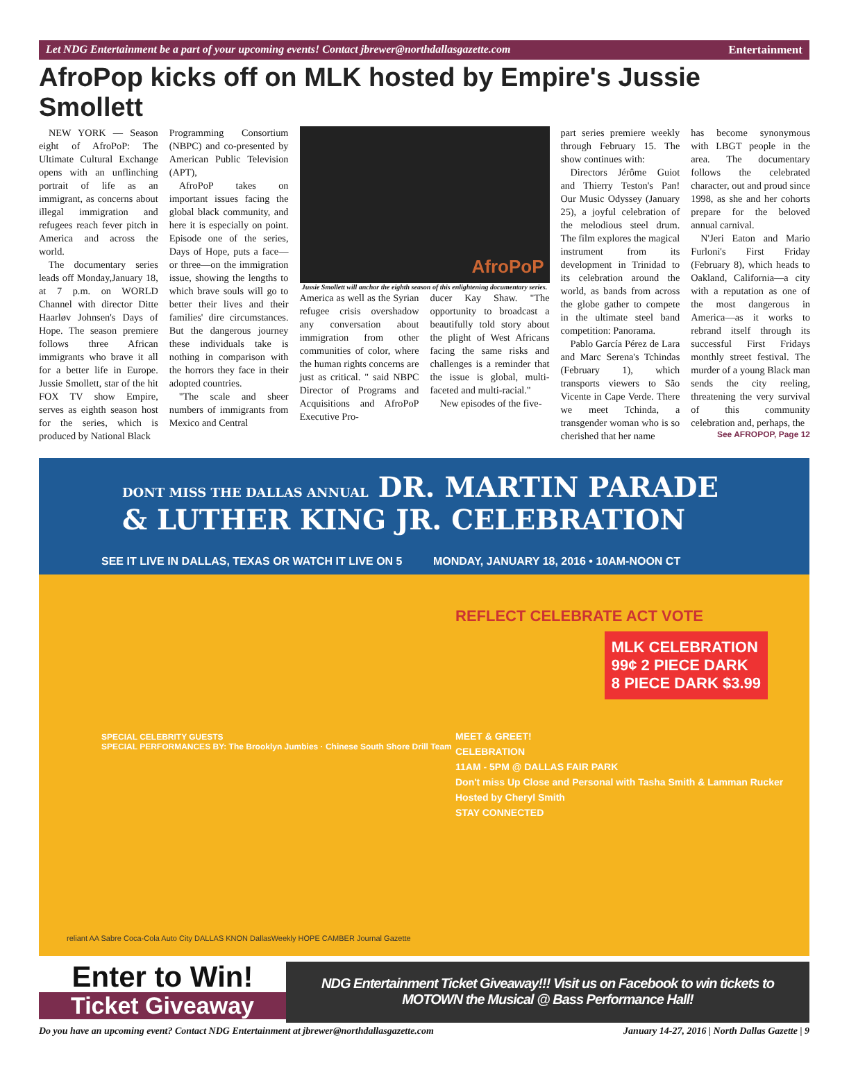Let NDG Entertainment be a part of your upcoming events! Contact jbrewer@northdallasgazette.com Entertainment
AfroPop kicks off on MLK hosted by Empire's Jussie Smollett
NEW YORK — Season eight of AfroPoP: The Ultimate Cultural Exchange opens with an unflinching portrait of life as an immigrant, as concerns about illegal immigration and refugees reach fever pitch in America and across the world.
The documentary series leads off Monday,January 18, at 7 p.m. on WORLD Channel with director Ditte Haarløv Johnsen's Days of Hope. The season premiere follows three African immigrants who brave it all for a better life in Europe. Jussie Smollett, star of the hit FOX TV show Empire, serves as eighth season host for the series, which is produced by National Black
Programming Consortium (NBPC) and co-presented by American Public Television (APT),
AfroPoP takes on important issues facing the global black community, and here it is especially on point. Episode one of the series, Days of Hope, puts a face—or three—on the immigration issue, showing the lengths to which brave souls will go to better their lives and their families' dire circumstances. But the dangerous journey these individuals take is nothing in comparison with the horrors they face in their adopted countries.
"The scale and sheer numbers of immigrants from Mexico and Central
AfroPoP
Jussie Smollett will anchor the eighth season of this enlightening documentary series.
America as well as the Syrian refugee crisis overshadow any conversation about immigration from other communities of color, where the human rights concerns are just as critical. " said NBPC Director of Programs and Acquisitions and AfroPoP Executive Pro-
ducer Kay Shaw. "The opportunity to broadcast a beautifully told story about the plight of West Africans facing the same risks and challenges is a reminder that the issue is global, multi-faceted and multi-racial."
New episodes of the five-
part series premiere weekly through February 15. The show continues with:
Directors Jérôme Guiot and Thierry Teston's Pan! Our Music Odyssey (January 25), a joyful celebration of the melodious steel drum. The film explores the magical instrument from its development in Trinidad to its celebration around the world, as bands from across the globe gather to compete in the ultimate steel band competition: Panorama.
Pablo García Pérez de Lara and Marc Serena's Tchindas (February 1), which transports viewers to São Vicente in Cape Verde. There we meet Tchinda, a transgender woman who is so cherished that her name
has become synonymous with LBGT people in the area. The documentary follows the celebrated character, out and proud since 1998, as she and her cohorts prepare for the beloved annual carnival.
N'Jeri Eaton and Mario Furloni's First Friday (February 8), which heads to Oakland, California—a city with a reputation as one of the most dangerous in America—as it works to rebrand itself through its successful First Fridays monthly street festival. The murder of a young Black man sends the city reeling, threatening the very survival of this community celebration and, perhaps, the
See AFROPOP, Page 12
DONT MISS THE DALLAS ANNUAL DR. MARTIN PARADE & LUTHER KING JR. CELEBRATION
SEE IT LIVE IN DALLAS, TEXAS OR WATCH IT LIVE ON 5 MONDAY, JANUARY 18, 2016 • 10AM-NOON CT
REFLECT CELEBRATE ACT VOTE
MLK CELEBRATION
99¢ 2 PIECE DARK
8 PIECE DARK $3.99
SPECIAL CELEBRITY GUESTS
SPECIAL PERFORMANCES BY: The Brooklyn Jumbies · Chinese South Shore Drill Team
MEET & GREET!
CELEBRATION
11AM - 5PM @ DALLAS FAIR PARK
Don't miss Up Close and Personal with Tasha Smith & Lamman Rucker
Hosted by Cheryl Smith
STAY CONNECTED
reliant AA Sabre Coca-Cola Auto City DALLAS KNON DallasWeekly HOPE CAMBER Journal Gazette
Enter to Win!
Ticket Giveaway
NDG Entertainment Ticket Giveaway!!! Visit us on Facebook to win tickets to MOTOWN the Musical @ Bass Performance Hall!
Do you have an upcoming event? Contact NDG Entertainment at jbrewer@northdallasgazette.com January 14-27, 2016 | North Dallas Gazette | 9